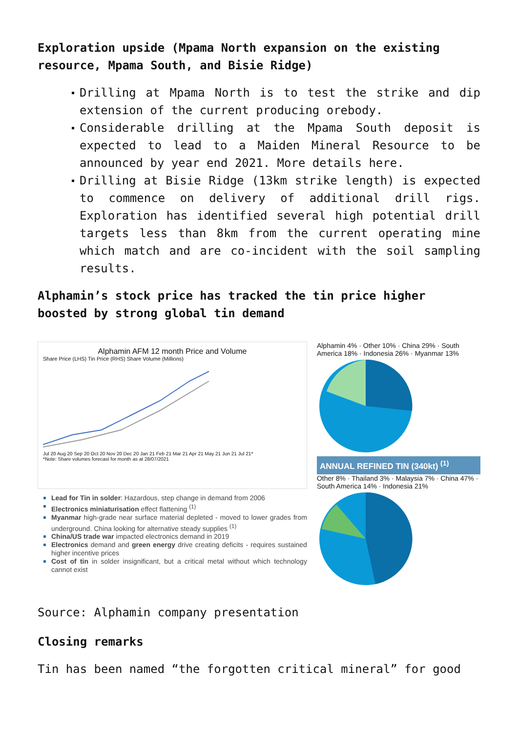Exploration upside (Mpama North expansion on the existing resource, Mpama South, and Bisie Ridge)
Drilling at Mpama North is to test the strike and dip extension of the current producing orebody.
Considerable drilling at the Mpama South deposit is expected to lead to a Maiden Mineral Resource to be announced by year end 2021. More details here.
Drilling at Bisie Ridge (13km strike length) is expected to commence on delivery of additional drill rigs. Exploration has identified several high potential drill targets less than 8km from the current operating mine which match and are co-incident with the soil sampling results.
Alphamin’s stock price has tracked the tin price higher boosted by strong global tin demand
Alphamin AFM 12 month Price and Volume
Share Price (LHS) Tin Price (RHS) Share Volume (Millions)
Jul 20 Aug 20 Sep 20 Oct 20 Nov 20 Dec 20 Jan 21 Feb 21 Mar 21 Apr 21 May 21 Jun 21 Jul 21*
*Note: Share volumes forecast for month as at 28/07/2021
Lead for Tin in solder: Hazardous, step change in demand from 2006
Electronics miniaturisation effect flattening <sup>(1)</sup>
Myanmar high-grade near surface material depleted - moved to lower grades from underground. China looking for alternative steady supplies <sup>(1)</sup>
China/US trade war impacted electronics demand in 2019
Electronics demand and green energy drive creating deficits - requires sustained higher incentive prices
Cost of tin in solder insignificant, but a critical metal without which technology cannot exist
Alphamin 4% · Other 10% · China 29% · South America 18% · Indonesia 26% · Myanmar 13%
ANNUAL REFINED TIN (340kt) <sup>(1)</sup>
Other 8% · Thailand 3% · Malaysia 7% · China 47% · South America 14% · Indonesia 21%
Source: Alphamin company presentation
Closing remarks
Tin has been named “the forgotten critical mineral” for good